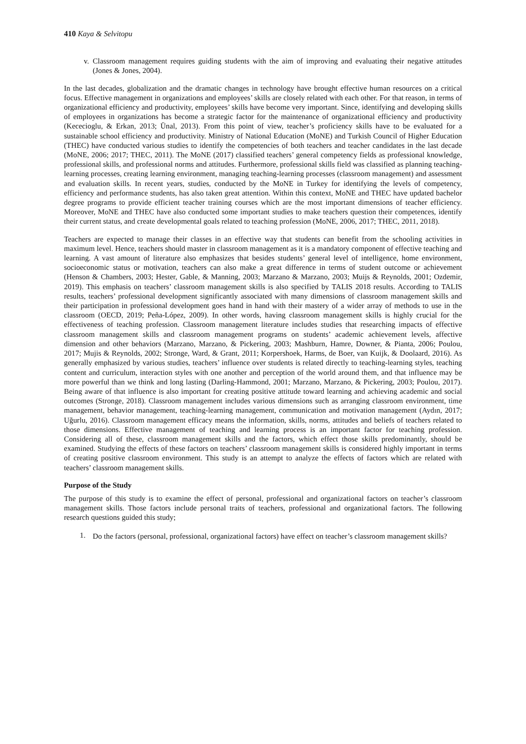410 Kaya & Selvitopu
v.
Classroom management requires guiding students with the aim of improving and evaluating their negative attitudes (Jones & Jones, 2004).
In the last decades, globalization and the dramatic changes in technology have brought effective human resources on a critical focus. Effective management in organizations and employees’ skills are closely related with each other. For that reason, in terms of organizational efficiency and productivity, employees’ skills have become very important. Since, identifying and developing skills of employees in organizations has become a strategic factor for the maintenance of organizational efficiency and productivity (Kececioglu, & Erkan, 2013; Ünal, 2013). From this point of view, teacher’s proficiency skills have to be evaluated for a sustainable school efficiency and productivity. Ministry of National Education (MoNE) and Turkish Council of Higher Education (THEC) have conducted various studies to identify the competencies of both teachers and teacher candidates in the last decade (MoNE, 2006; 2017; THEC, 2011). The MoNE (2017) classified teachers’ general competency fields as professional knowledge, professional skills, and professional norms and attitudes. Furthermore, professional skills field was classified as planning teaching-learning processes, creating learning environment, managing teaching-learning processes (classroom management) and assessment and evaluation skills. In recent years, studies, conducted by the MoNE in Turkey for identifying the levels of competency, efficiency and performance students, has also taken great attention. Within this context, MoNE and THEC have updated bachelor degree programs to provide efficient teacher training courses which are the most important dimensions of teacher efficiency. Moreover, MoNE and THEC have also conducted some important studies to make teachers question their competences, identify their current status, and create developmental goals related to teaching profession (MoNE, 2006, 2017; THEC, 2011, 2018).
Teachers are expected to manage their classes in an effective way that students can benefit from the schooling activities in maximum level. Hence, teachers should master in classroom management as it is a mandatory component of effective teaching and learning. A vast amount of literature also emphasizes that besides students’ general level of intelligence, home environment, socioeconomic status or motivation, teachers can also make a great difference in terms of student outcome or achievement (Henson & Chambers, 2003; Hester, Gable, & Manning, 2003; Marzano & Marzano, 2003; Muijs & Reynolds, 2001; Ozdemir, 2019). This emphasis on teachers’ classroom management skills is also specified by TALIS 2018 results. According to TALIS results, teachers’ professional development significantly associated with many dimensions of classroom management skills and their participation in professional development goes hand in hand with their mastery of a wider array of methods to use in the classroom (OECD, 2019; Peña-López, 2009). In other words, having classroom management skills is highly crucial for the effectiveness of teaching profession. Classroom management literature includes studies that researching impacts of effective classroom management skills and classroom management programs on students’ academic achievement levels, affective dimension and other behaviors (Marzano, Marzano, & Pickering, 2003; Mashburn, Hamre, Downer, & Pianta, 2006; Poulou, 2017; Mujis & Reynolds, 2002; Stronge, Ward, & Grant, 2011; Korpershoek, Harms, de Boer, van Kuijk, & Doolaard, 2016). As generally emphasized by various studies, teachers’ influence over students is related directly to teaching-learning styles, teaching content and curriculum, interaction styles with one another and perception of the world around them, and that influence may be more powerful than we think and long lasting (Darling-Hammond, 2001; Marzano, Marzano, & Pickering, 2003; Poulou, 2017). Being aware of that influence is also important for creating positive attitude toward learning and achieving academic and social outcomes (Stronge, 2018). Classroom management includes various dimensions such as arranging classroom environment, time management, behavior management, teaching-learning management, communication and motivation management (Aydın, 2017; Uğurlu, 2016). Classroom management efficacy means the information, skills, norms, attitudes and beliefs of teachers related to those dimensions. Effective management of teaching and learning process is an important factor for teaching profession. Considering all of these, classroom management skills and the factors, which effect those skills predominantly, should be examined. Studying the effects of these factors on teachers’ classroom management skills is considered highly important in terms of creating positive classroom environment. This study is an attempt to analyze the effects of factors which are related with teachers’ classroom management skills.
Purpose of the Study
The purpose of this study is to examine the effect of personal, professional and organizational factors on teacher’s classroom management skills. Those factors include personal traits of teachers, professional and organizational factors. The following research questions guided this study;
1.
Do the factors (personal, professional, organizational factors) have effect on teacher’s classroom management skills?